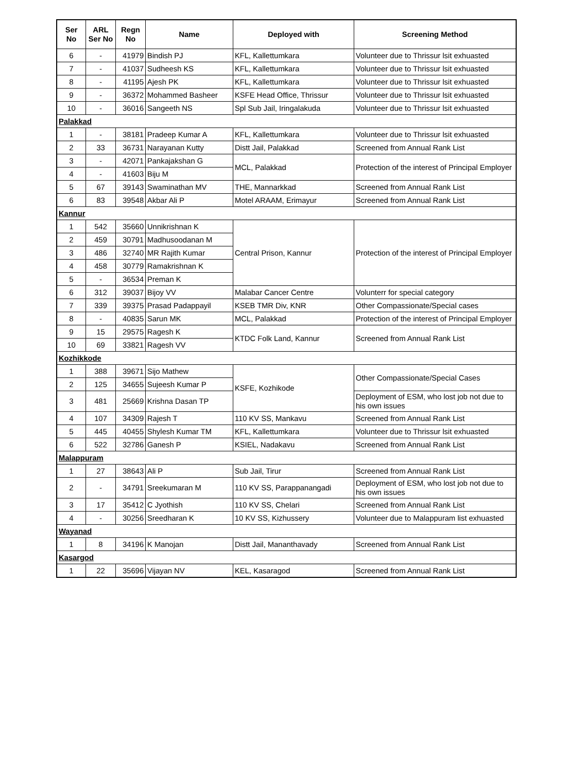| Ser No | ARL Ser No | Regn No | Name | Deployed with | Screening Method |
| --- | --- | --- | --- | --- | --- |
| 6 | - | 41979 | Bindish PJ | KFL, Kallettumkara | Volunteer due to Thrissur lsit exhuasted |
| 7 | - | 41037 | Sudheesh KS | KFL, Kallettumkara | Volunteer due to Thrissur lsit exhuasted |
| 8 | - | 41195 | Ajesh PK | KFL, Kallettumkara | Volunteer due to Thrissur lsit exhuasted |
| 9 | - | 36372 | Mohammed Basheer | KSFE Head Office, Thrissur | Volunteer due to Thrissur lsit exhuasted |
| 10 | - | 36016 | Sangeeth NS | Spl Sub Jail, Iringalakuda | Volunteer due to Thrissur lsit exhuasted |
| Palakkad | | | | | |
| 1 | - | 38181 | Pradeep Kumar A | KFL, Kallettumkara | Volunteer due to Thrissur lsit exhuasted |
| 2 | 33 | 36731 | Narayanan Kutty | Distt Jail, Palakkad | Screened from Annual Rank List |
| 3 | - | 42071 | Pankajakshan G | MCL, Palakkad | Protection of the interest of Principal Employer |
| 4 | - | 41603 | Biju M | | |
| 5 | 67 | 39143 | Swaminathan MV | THE, Mannarkkad | Screened from Annual Rank List |
| 6 | 83 | 39548 | Akbar Ali P | Motel ARAAM, Erimayur | Screened from Annual Rank List |
| Kannur | | | | | |
| 1 | 542 | 35660 | Unnikrishnan K | Central Prison, Kannur | Protection of the interest of Principal Employer |
| 2 | 459 | 30791 | Madhusoodanan M | | |
| 3 | 486 | 32740 | MR Rajith Kumar | | |
| 4 | 458 | 30779 | Ramakrishnan K | | |
| 5 | - | 36534 | Preman K | | |
| 6 | 312 | 39037 | Bijoy VV | Malabar Cancer Centre | Volunterr for special category |
| 7 | 339 | 39375 | Prasad Padappayil | KSEB TMR Div, KNR | Other Compassionate/Special cases |
| 8 | - | 40835 | Sarun MK | MCL, Palakkad | Protection of the interest of Principal Employer |
| 9 | 15 | 29575 | Ragesh K | KTDC Folk Land, Kannur | Screened from Annual Rank List |
| 10 | 69 | 33821 | Ragesh VV | | |
| Kozhikkode | | | | | |
| 1 | 388 | 39671 | Sijo Mathew | KSFE, Kozhikode | Other Compassionate/Special Cases |
| 2 | 125 | 34655 | Sujeesh Kumar P | | |
| 3 | 481 | 25669 | Krishna Dasan TP | | Deployment of ESM, who lost job not due to his own issues |
| 4 | 107 | 34309 | Rajesh T | 110 KV SS, Mankavu | Screened from Annual Rank List |
| 5 | 445 | 40455 | Shylesh Kumar TM | KFL, Kallettumkara | Volunteer due to Thrissur lsit exhuasted |
| 6 | 522 | 32786 | Ganesh P | KSIEL, Nadakavu | Screened from Annual Rank List |
| Malappuram | | | | | |
| 1 | 27 | 38643 | Ali P | Sub Jail, Tirur | Screened from Annual Rank List |
| 2 | - | 34791 | Sreekumaran M | 110 KV SS, Parappanangadi | Deployment of ESM, who lost job not due to his own issues |
| 3 | 17 | 35412 | C Jyothish | 110 KV SS, Chelari | Screened from Annual Rank List |
| 4 | - | 30256 | Sreedharan K | 10 KV SS, Kizhussery | Volunteer due to Malappuram list exhuasted |
| Wayanad | | | | | |
| 1 | 8 | 34196 | K Manojan | Distt Jail, Mananthavady | Screened from Annual Rank List |
| Kasargod | | | | | |
| 1 | 22 | 35696 | Vijayan NV | KEL, Kasaragod | Screened from Annual Rank List |